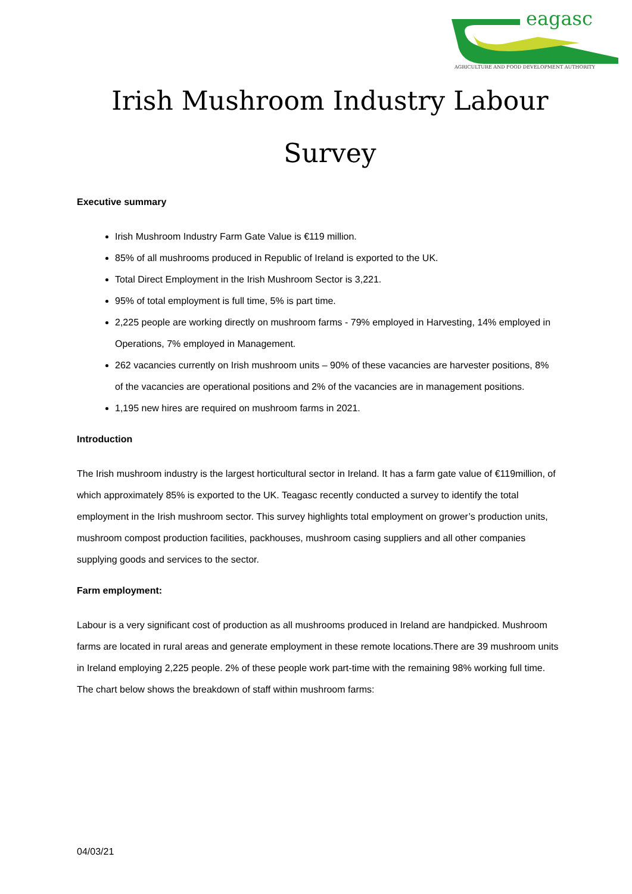eagasc
AGRICULTURE AND FOOD DEVELOPMENT AUTHORITY
Irish Mushroom Industry Labour Survey
Executive summary
Irish Mushroom Industry Farm Gate Value is €119 million.
85% of all mushrooms produced in Republic of Ireland is exported to the UK.
Total Direct Employment in the Irish Mushroom Sector is 3,221.
95% of total employment is full time, 5% is part time.
2,225 people are working directly on mushroom farms - 79% employed in Harvesting, 14% employed in Operations, 7% employed in Management.
262 vacancies currently on Irish mushroom units – 90% of these vacancies are harvester positions, 8% of the vacancies are operational positions and 2% of the vacancies are in management positions.
1,195 new hires are required on mushroom farms in 2021.
Introduction
The Irish mushroom industry is the largest horticultural sector in Ireland. It has a farm gate value of €119million, of which approximately 85% is exported to the UK. Teagasc recently conducted a survey to identify the total employment in the Irish mushroom sector. This survey highlights total employment on grower’s production units, mushroom compost production facilities, packhouses, mushroom casing suppliers and all other companies supplying goods and services to the sector.
Farm employment:
Labour is a very significant cost of production as all mushrooms produced in Ireland are handpicked. Mushroom farms are located in rural areas and generate employment in these remote locations.There are 39 mushroom units in Ireland employing 2,225 people. 2% of these people work part-time with the remaining 98% working full time. The chart below shows the breakdown of staff within mushroom farms:
04/03/21